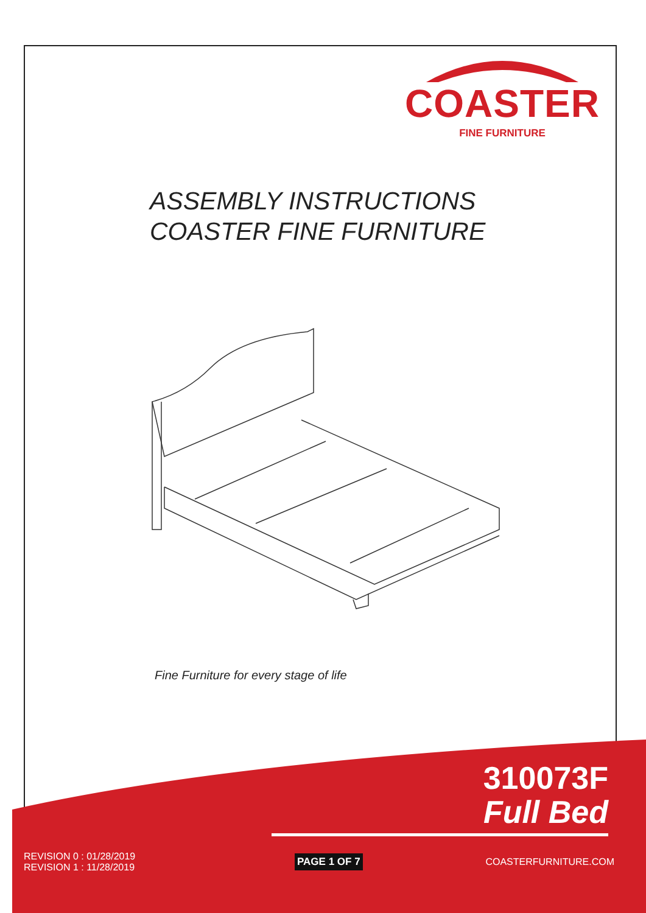COASTER
FINE FURNITURE
ASSEMBLY INSTRUCTIONS
COASTER FINE FURNITURE
Fine Furniture for every stage of life
310073F
Full Bed
REVISION 0 : 01/28/2019
REVISION 1 : 11/28/2019
PAGE 1 OF 7
COASTERFURNITURE.COM